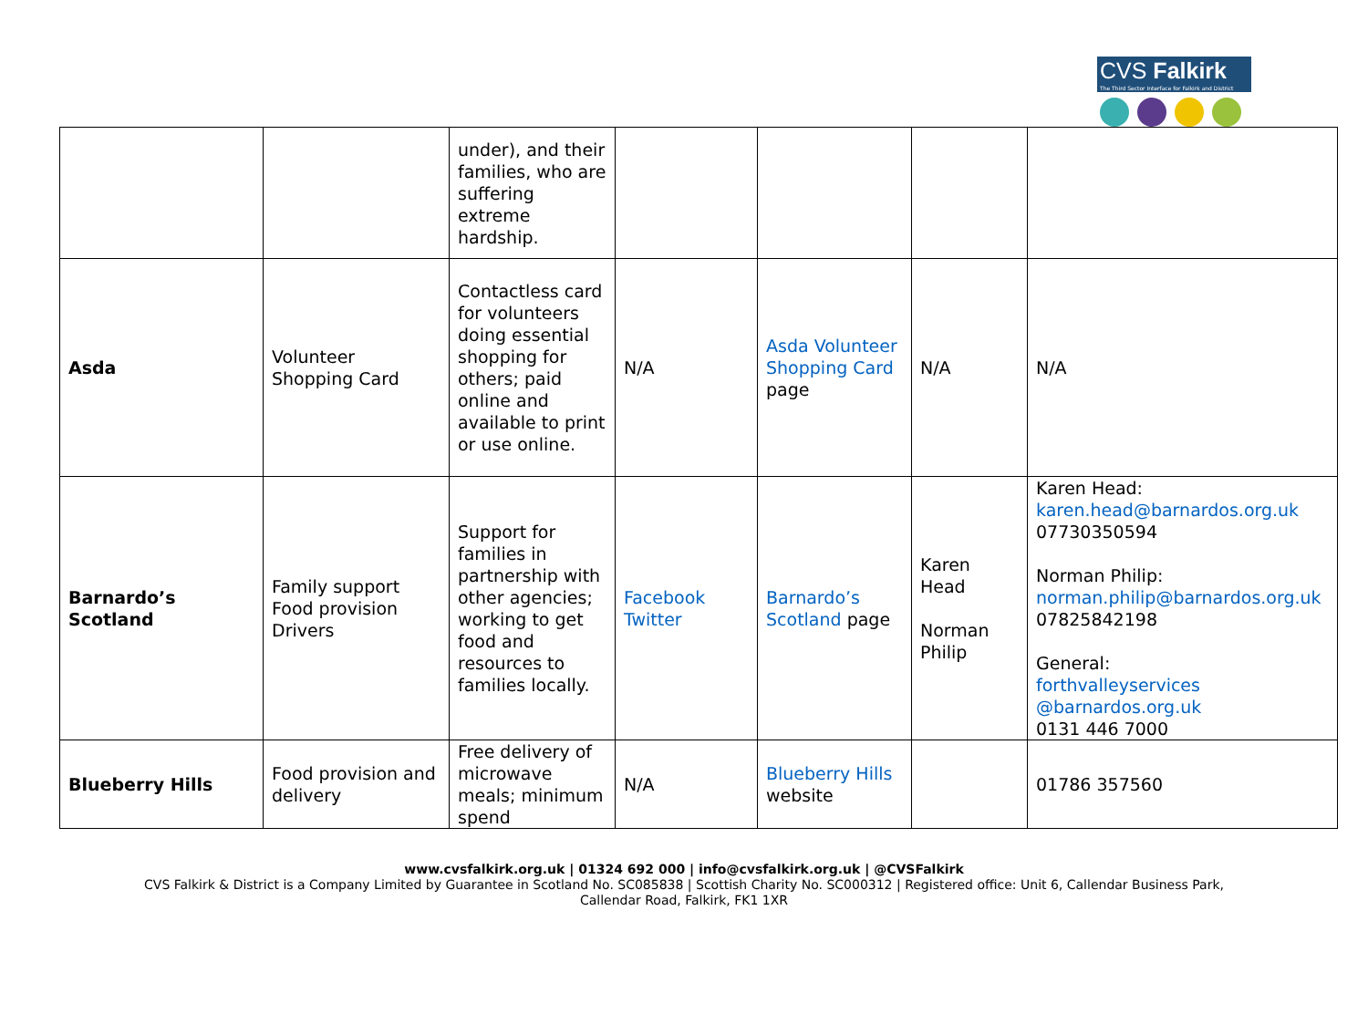CVS Falkirk
The Third Sector Interface for Falkirk and District
| | | under), and their families, who are suffering extreme hardship. | | | | |
| Asda | Volunteer Shopping Card | Contactless card for volunteers doing essential shopping for others; paid online and available to print or use online. | N/A | Asda Volunteer Shopping Card page | N/A | N/A |
| Barnardo’s Scotland | Family support Food provision Drivers | Support for families in partnership with other agencies; working to get food and resources to families locally. | Facebook Twitter | Barnardo’s Scotland page | Karen Head Norman Philip | Karen Head: karen.head@barnardos.org.uk 07730350594 Norman Philip: norman.philip@barnardos.org.uk 07825842198 General: forthvalleyservices @barnardos.org.uk 0131 446 7000 |
| Blueberry Hills | Food provision and delivery | Free delivery of microwave meals; minimum spend | N/A | Blueberry Hills website | | 01786 357560 |
www.cvsfalkirk.org.uk | 01324 692 000 | info@cvsfalkirk.org.uk | @CVSFalkirk
CVS Falkirk & District is a Company Limited by Guarantee in Scotland No. SC085838 | Scottish Charity No. SC000312 | Registered office: Unit 6, Callendar Business Park,
Callendar Road, Falkirk, FK1 1XR